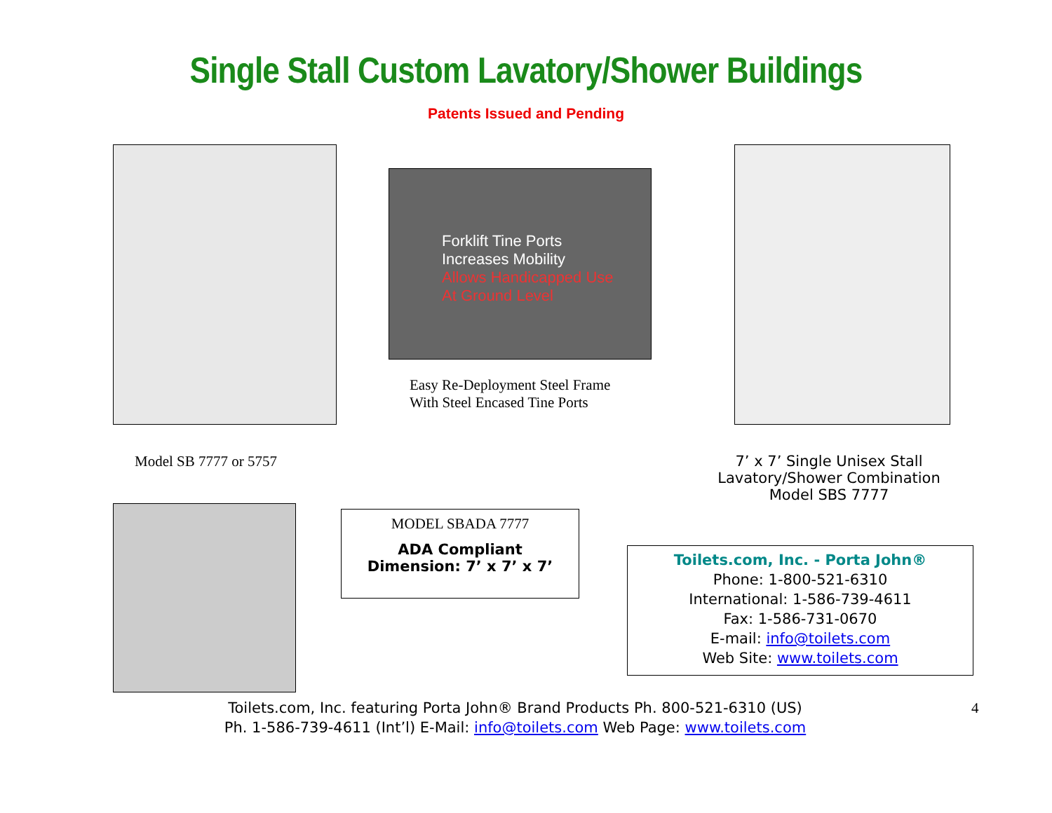Single Stall Custom Lavatory/Shower Buildings
Patents Issued and Pending
Forklift Tine Ports
Increases Mobility
Allows Handicapped Use
At Ground Level
Easy Re-Deployment Steel Frame
With Steel Encased Tine Ports
Model SB 7777 or 5757 7’ x 7’ Single Unisex Stall
Lavatory/Shower Combination
Model SBS 7777
MODEL SBADA 7777
ADA Compliant
Dimension: 7’ x 7’ x 7’
Toilets.com, Inc. - Porta John®
Phone: 1-800-521-6310
International: 1-586-739-4611
Fax: 1-586-731-0670
E-mail: info@toilets.com
Web Site: www.toilets.com
Toilets.com, Inc. featuring Porta John® Brand Products Ph. 800-521-6310 (US)
Ph. 1-586-739-4611 (Int’l) E-Mail: info@toilets.com Web Page: www.toilets.com
4